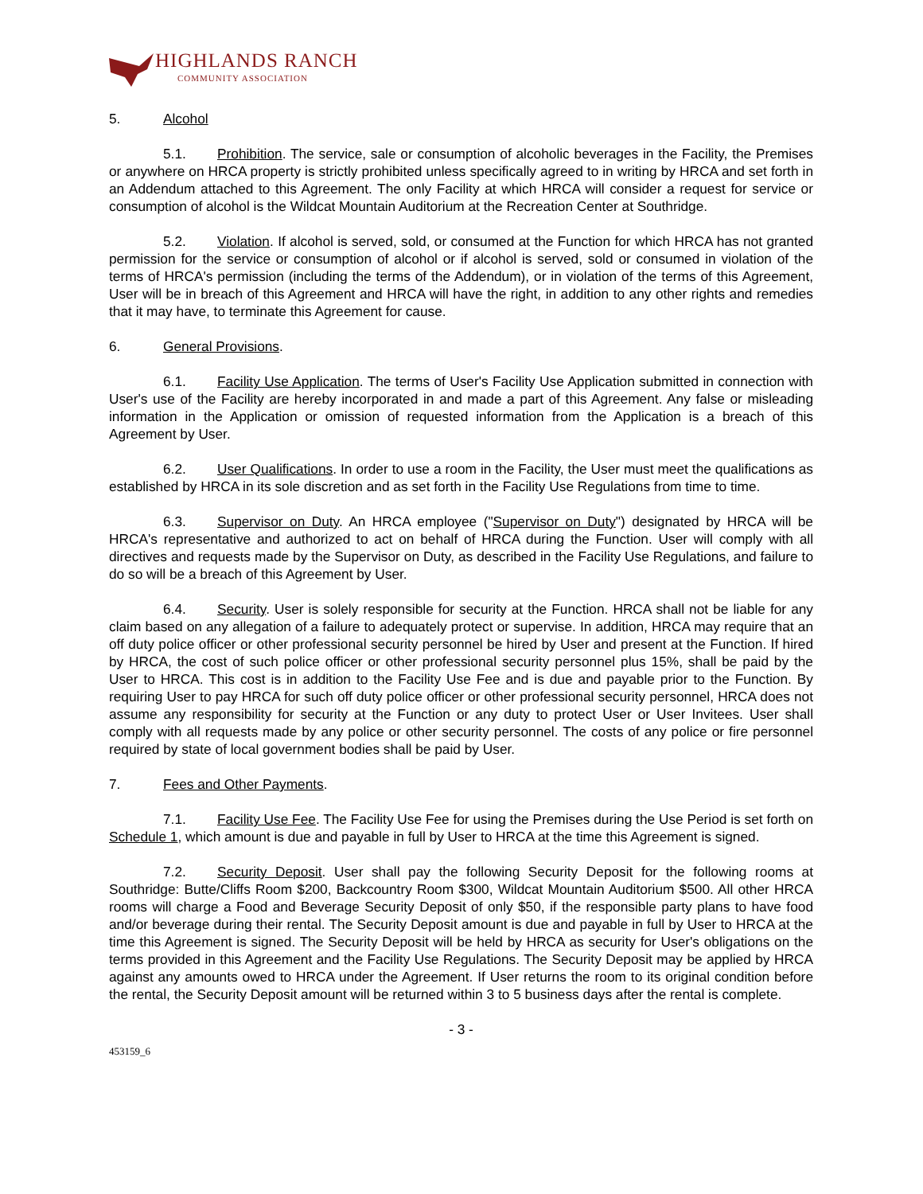HIGHLANDS RANCH
COMMUNITY ASSOCIATION
5. Alcohol
5.1. Prohibition. The service, sale or consumption of alcoholic beverages in the Facility, the Premises or anywhere on HRCA property is strictly prohibited unless specifically agreed to in writing by HRCA and set forth in an Addendum attached to this Agreement. The only Facility at which HRCA will consider a request for service or consumption of alcohol is the Wildcat Mountain Auditorium at the Recreation Center at Southridge.
5.2. Violation. If alcohol is served, sold, or consumed at the Function for which HRCA has not granted permission for the service or consumption of alcohol or if alcohol is served, sold or consumed in violation of the terms of HRCA's permission (including the terms of the Addendum), or in violation of the terms of this Agreement, User will be in breach of this Agreement and HRCA will have the right, in addition to any other rights and remedies that it may have, to terminate this Agreement for cause.
6. General Provisions.
6.1. Facility Use Application. The terms of User's Facility Use Application submitted in connection with User's use of the Facility are hereby incorporated in and made a part of this Agreement. Any false or misleading information in the Application or omission of requested information from the Application is a breach of this Agreement by User.
6.2. User Qualifications. In order to use a room in the Facility, the User must meet the qualifications as established by HRCA in its sole discretion and as set forth in the Facility Use Regulations from time to time.
6.3. Supervisor on Duty. An HRCA employee ("Supervisor on Duty") designated by HRCA will be HRCA's representative and authorized to act on behalf of HRCA during the Function. User will comply with all directives and requests made by the Supervisor on Duty, as described in the Facility Use Regulations, and failure to do so will be a breach of this Agreement by User.
6.4. Security. User is solely responsible for security at the Function. HRCA shall not be liable for any claim based on any allegation of a failure to adequately protect or supervise. In addition, HRCA may require that an off duty police officer or other professional security personnel be hired by User and present at the Function. If hired by HRCA, the cost of such police officer or other professional security personnel plus 15%, shall be paid by the User to HRCA. This cost is in addition to the Facility Use Fee and is due and payable prior to the Function. By requiring User to pay HRCA for such off duty police officer or other professional security personnel, HRCA does not assume any responsibility for security at the Function or any duty to protect User or User Invitees. User shall comply with all requests made by any police or other security personnel. The costs of any police or fire personnel required by state of local government bodies shall be paid by User.
7. Fees and Other Payments.
7.1. Facility Use Fee. The Facility Use Fee for using the Premises during the Use Period is set forth on Schedule 1, which amount is due and payable in full by User to HRCA at the time this Agreement is signed.
7.2. Security Deposit. User shall pay the following Security Deposit for the following rooms at Southridge: Butte/Cliffs Room $200, Backcountry Room $300, Wildcat Mountain Auditorium $500. All other HRCA rooms will charge a Food and Beverage Security Deposit of only $50, if the responsible party plans to have food and/or beverage during their rental. The Security Deposit amount is due and payable in full by User to HRCA at the time this Agreement is signed. The Security Deposit will be held by HRCA as security for User's obligations on the terms provided in this Agreement and the Facility Use Regulations. The Security Deposit may be applied by HRCA against any amounts owed to HRCA under the Agreement. If User returns the room to its original condition before the rental, the Security Deposit amount will be returned within 3 to 5 business days after the rental is complete.
- 3 -
453159_6